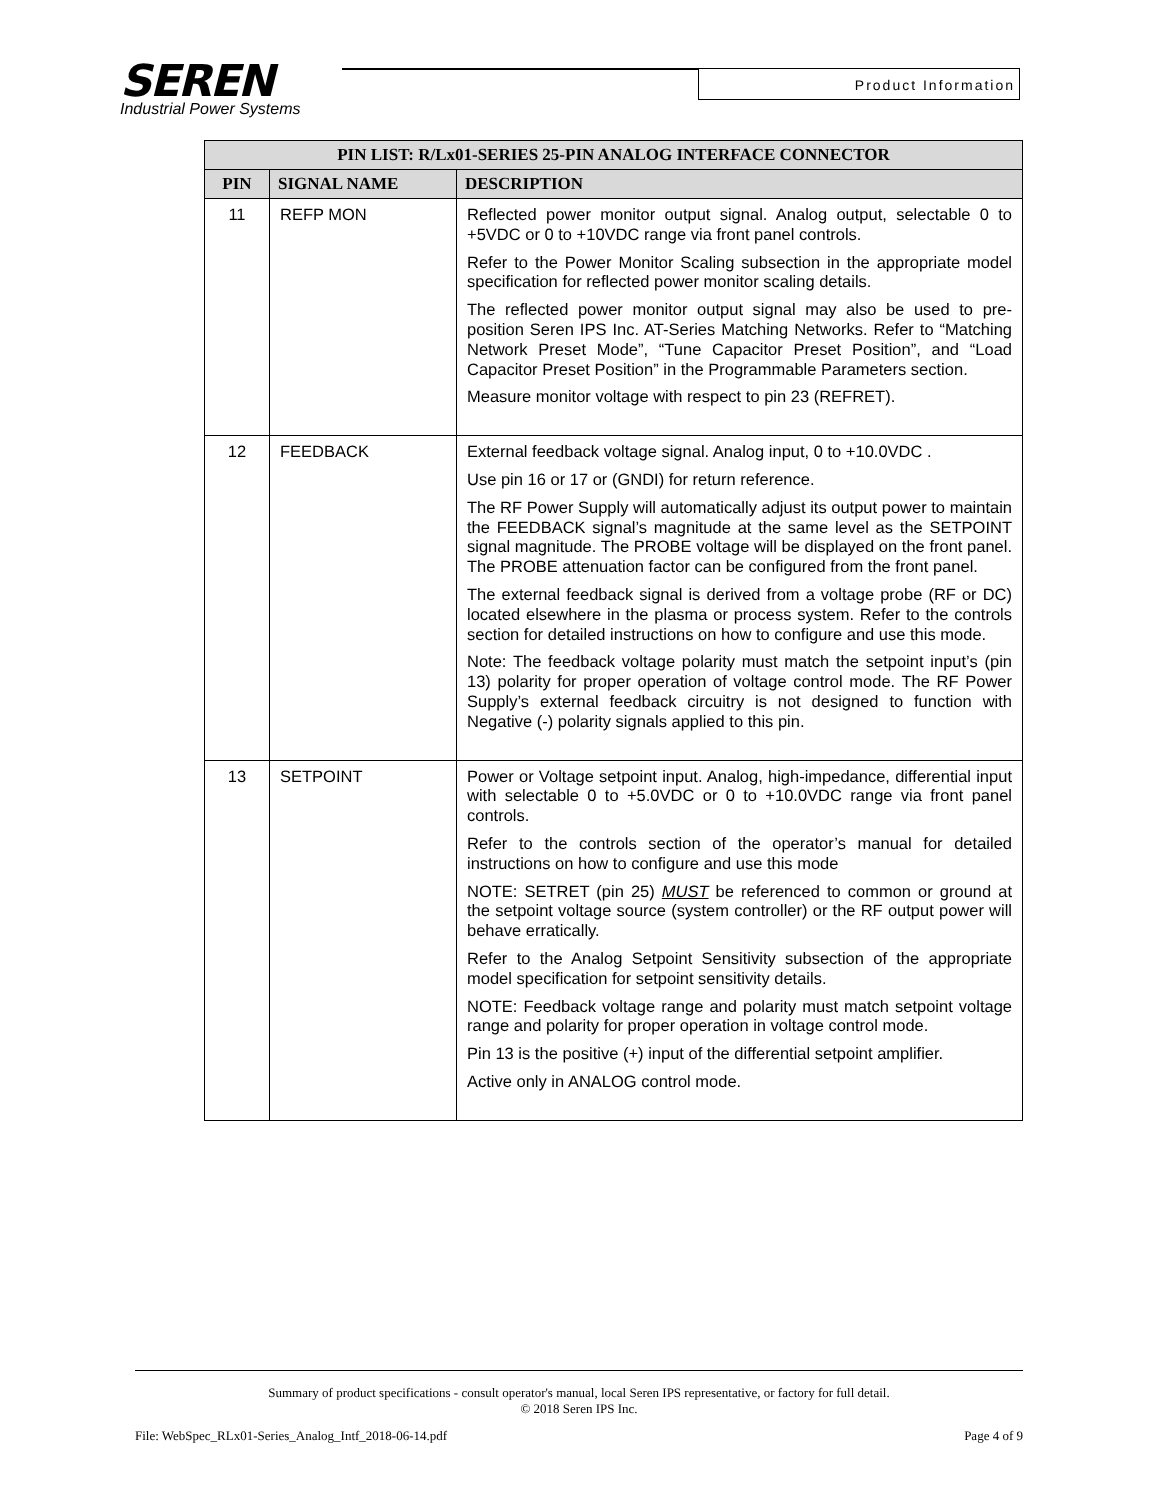SEREN
Industrial Power Systems
Product Information
| PIN LIST: R/Lx01-SERIES 25-PIN ANALOG INTERFACE CONNECTOR | | |
| --- | --- | --- |
| PIN | SIGNAL NAME | DESCRIPTION |
| 11 | REFP MON | Reflected power monitor output signal. Analog output, selectable 0 to +5VDC or 0 to +10VDC range via front panel controls. Refer to the Power Monitor Scaling subsection in the appropriate model specification for reflected power monitor scaling details. The reflected power monitor output signal may also be used to pre-position Seren IPS Inc. AT-Series Matching Networks. Refer to “Matching Network Preset Mode”, “Tune Capacitor Preset Position”, and “Load Capacitor Preset Position” in the Programmable Parameters section. Measure monitor voltage with respect to pin 23 (REFRET). |
| 12 | FEEDBACK | External feedback voltage signal. Analog input, 0 to +10.0VDC . Use pin 16 or 17 or (GNDI) for return reference. The RF Power Supply will automatically adjust its output power to maintain the FEEDBACK signal’s magnitude at the same level as the SETPOINT signal magnitude. The PROBE voltage will be displayed on the front panel. The PROBE attenuation factor can be configured from the front panel. The external feedback signal is derived from a voltage probe (RF or DC) located elsewhere in the plasma or process system. Refer to the controls section for detailed instructions on how to configure and use this mode. Note: The feedback voltage polarity must match the setpoint input’s (pin 13) polarity for proper operation of voltage control mode. The RF Power Supply’s external feedback circuitry is not designed to function with Negative (-) polarity signals applied to this pin. |
| 13 | SETPOINT | Power or Voltage setpoint input. Analog, high-impedance, differential input with selectable 0 to +5.0VDC or 0 to +10.0VDC range via front panel controls. Refer to the controls section of the operator’s manual for detailed instructions on how to configure and use this mode NOTE: SETRET (pin 25) MUST be referenced to common or ground at the setpoint voltage source (system controller) or the RF output power will behave erratically. Refer to the Analog Setpoint Sensitivity subsection of the appropriate model specification for setpoint sensitivity details. NOTE: Feedback voltage range and polarity must match setpoint voltage range and polarity for proper operation in voltage control mode. Pin 13 is the positive (+) input of the differential setpoint amplifier. Active only in ANALOG control mode. |
Summary of product specifications - consult operator's manual, local Seren IPS representative, or factory for full detail.
© 2018 Seren IPS Inc.
File: WebSpec_RLx01-Series_Analog_Intf_2018-06-14.pdf Page 4 of 9